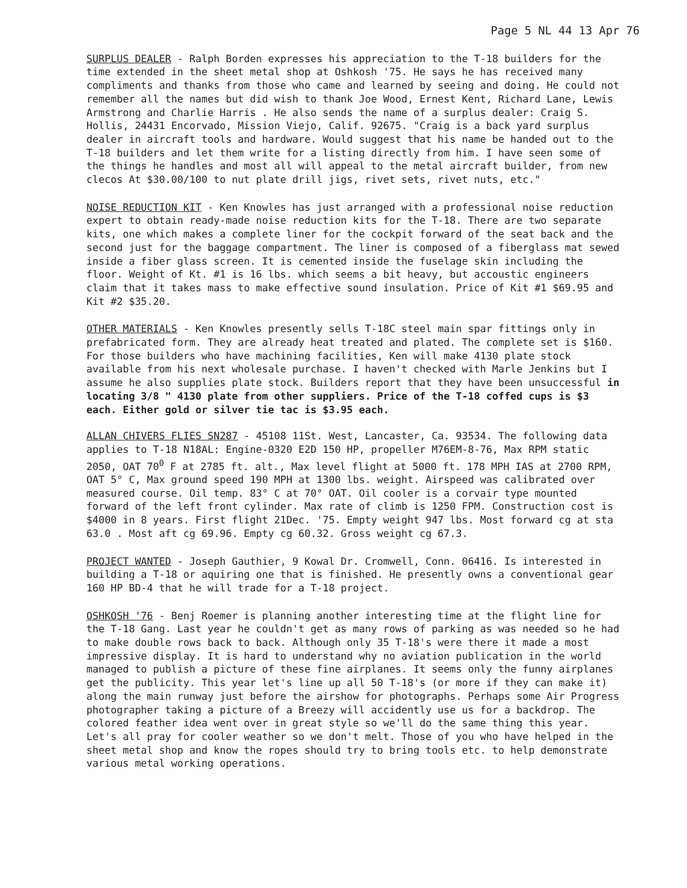Page 5 NL 44 13 Apr 76
SURPLUS DEALER - Ralph Borden expresses his appreciation to the T-18 builders for the time extended in the sheet metal shop at Oshkosh '75. He says he has received many compliments and thanks from those who came and learned by seeing and doing. He could not remember all the names but did wish to thank Joe Wood, Ernest Kent, Richard Lane, Lewis Armstrong and Charlie Harris . He also sends the name of a surplus dealer: Craig S. Hollis, 24431 Encorvado, Mission Viejo, Calif. 92675. "Craig is a back yard surplus dealer in aircraft tools and hardware. Would suggest that his name be handed out to the T-18 builders and let them write for a listing directly from him. I have seen some of the things he handles and most all will appeal to the metal aircraft builder, from new clecos At $30.00/100 to nut plate drill jigs, rivet sets, rivet nuts, etc."
NOISE REDUCTION KIT - Ken Knowles has just arranged with a professional noise reduction expert to obtain ready-made noise reduction kits for the T-18. There are two separate kits, one which makes a complete liner for the cockpit forward of the seat back and the second just for the baggage compartment. The liner is composed of a fiberglass mat sewed inside a fiber glass screen. It is cemented inside the fuselage skin including the floor. Weight of Kt. #1 is 16 lbs. which seems a bit heavy, but accoustic engineers claim that it takes mass to make effective sound insulation. Price of Kit #1 $69.95 and Kit #2 $35.20.
OTHER MATERIALS - Ken Knowles presently sells T-18C steel main spar fittings only in prefabricated form. They are already heat treated and plated. The complete set is $160. For those builders who have machining facilities, Ken will make 4130 plate stock available from his next wholesale purchase. I haven't checked with Marle Jenkins but I assume he also supplies plate stock. Builders report that they have been unsuccessful in locating 3/8 " 4130 plate from other suppliers. Price of the T-18 coffed cups is $3 each. Either gold or silver tie tac is $3.95 each.
ALLAN CHIVERS FLIES SN287 - 45108 11St. West, Lancaster, Ca. 93534. The following data applies to T-18 N18AL: Engine-0320 E2D 150 HP, propeller M76EM-8-76, Max RPM static 2050, OAT 70<sup>0</sup> F at 2785 ft. alt., Max level flight at 5000 ft. 178 MPH IAS at 2700 RPM, OAT 5° C, Max ground speed 190 MPH at 1300 lbs. weight. Airspeed was calibrated over measured course. Oil temp. 83° C at 70° OAT. Oil cooler is a corvair type mounted forward of the left front cylinder. Max rate of climb is 1250 FPM. Construction cost is $4000 in 8 years. First flight 21Dec. '75. Empty weight 947 lbs. Most forward cg at sta 63.0 . Most aft cg 69.96. Empty cg 60.32. Gross weight cg 67.3.
PROJECT WANTED - Joseph Gauthier, 9 Kowal Dr. Cromwell, Conn. 06416. Is interested in building a T-18 or aquiring one that is finished. He presently owns a conventional gear 160 HP BD-4 that he will trade for a T-18 project.
OSHKOSH '76 - Benj Roemer is planning another interesting time at the flight line for the T-18 Gang. Last year he couldn't get as many rows of parking as was needed so he had to make double rows back to back. Although only 35 T-18's were there it made a most impressive display. It is hard to understand why no aviation publication in the world managed to publish a picture of these fine airplanes. It seems only the funny airplanes get the publicity. This year let's line up all 50 T-18's (or more if they can make it) along the main runway just before the airshow for photographs. Perhaps some Air Progress photographer taking a picture of a Breezy will accidently use us for a backdrop. The colored feather idea went over in great style so we'll do the same thing this year. Let's all pray for cooler weather so we don't melt. Those of you who have helped in the sheet metal shop and know the ropes should try to bring tools etc. to help demonstrate various metal working operations.